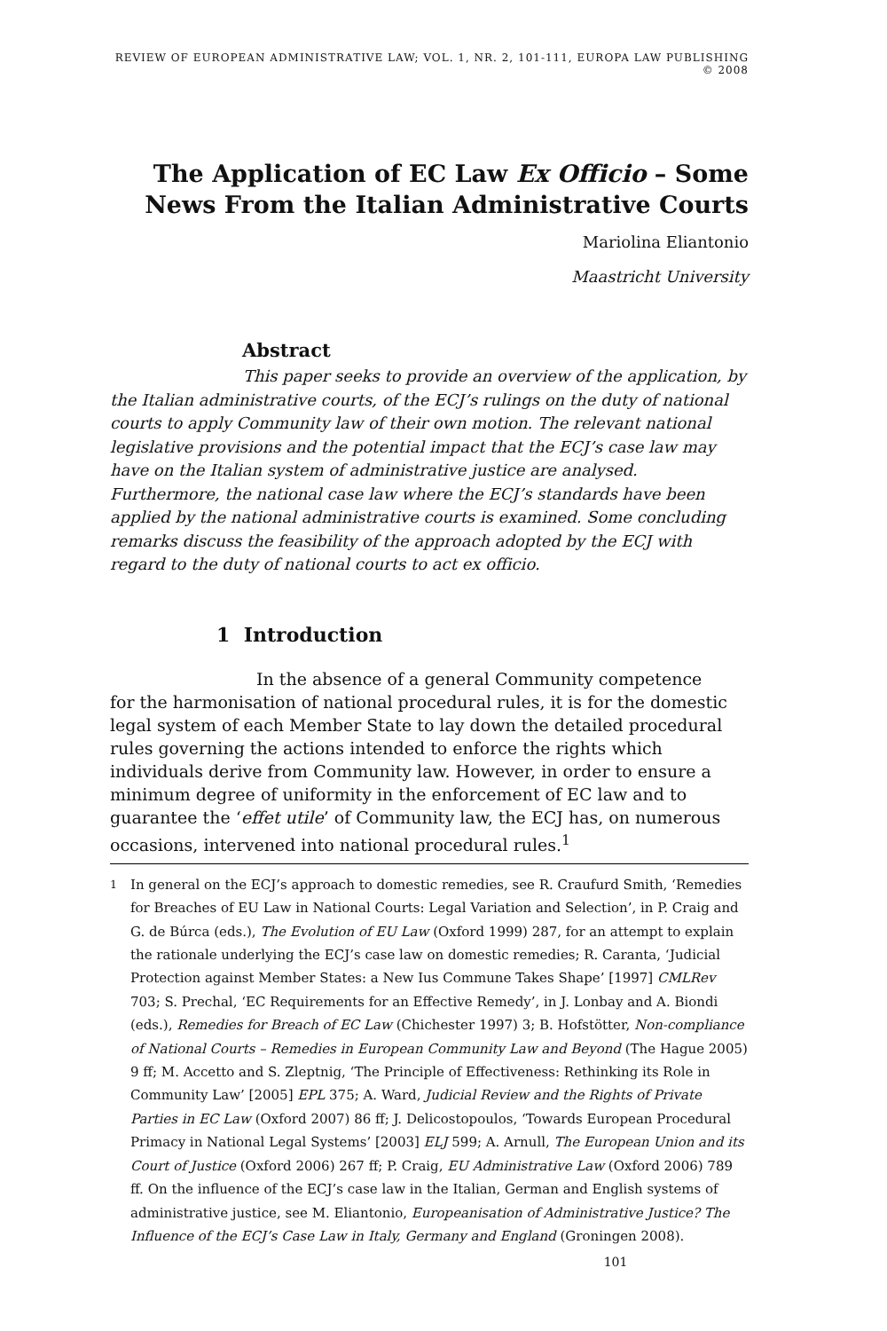REVIEW OF EUROPEAN ADMINISTRATIVE LAW; VOL. 1, NR. 2, 101-111, EUROPA LAW PUBLISHING © 2008
The Application of EC Law Ex Officio – Some News From the Italian Administrative Courts
Mariolina Eliantonio
Maastricht University
Abstract
This paper seeks to provide an overview of the application, by the Italian administrative courts, of the ECJ’s rulings on the duty of national courts to apply Community law of their own motion. The relevant national legislative provisions and the potential impact that the ECJ’s case law may have on the Italian system of administrative justice are analysed. Furthermore, the national case law where the ECJ’s standards have been applied by the national administrative courts is examined. Some concluding remarks discuss the feasibility of the approach adopted by the ECJ with regard to the duty of national courts to act ex officio.
1 Introduction
In the absence of a general Community competence for the harmonisation of national procedural rules, it is for the domestic legal system of each Member State to lay down the detailed procedural rules governing the actions intended to enforce the rights which individuals derive from Community law. However, in order to ensure a minimum degree of uniformity in the enforcement of EC law and to guarantee the ‘effet utile’ of Community law, the ECJ has, on numerous occasions, intervened into national procedural rules.<sup>1</sup>
<sup>1</sup> In general on the ECJ’s approach to domestic remedies, see R. Craufurd Smith, ‘Remedies for Breaches of EU Law in National Courts: Legal Variation and Selection’, in P. Craig and G. de Búrca (eds.), The Evolution of EU Law (Oxford 1999) 287, for an attempt to explain the rationale underlying the ECJ’s case law on domestic remedies; R. Caranta, ‘Judicial Protection against Member States: a New Ius Commune Takes Shape’ [1997] CMLRev 703; S. Prechal, ‘EC Requirements for an Effective Remedy’, in J. Lonbay and A. Biondi (eds.), Remedies for Breach of EC Law (Chichester 1997) 3; B. Hofstötter, Non-compliance of National Courts – Remedies in European Community Law and Beyond (The Hague 2005) 9 ff; M. Accetto and S. Zleptnig, ‘The Principle of Effectiveness: Rethinking its Role in Community Law’ [2005] EPL 375; A. Ward, Judicial Review and the Rights of Private Parties in EC Law (Oxford 2007) 86 ff; J. Delicostopoulos, ‘Towards European Procedural Primacy in National Legal Systems’ [2003] ELJ 599; A. Arnull, The European Union and its Court of Justice (Oxford 2006) 267 ff; P. Craig, EU Administrative Law (Oxford 2006) 789 ff. On the influence of the ECJ’s case law in the Italian, German and English systems of administrative justice, see M. Eliantonio, Europeanisation of Administrative Justice? The Influence of the ECJ’s Case Law in Italy, Germany and England (Groningen 2008).
101